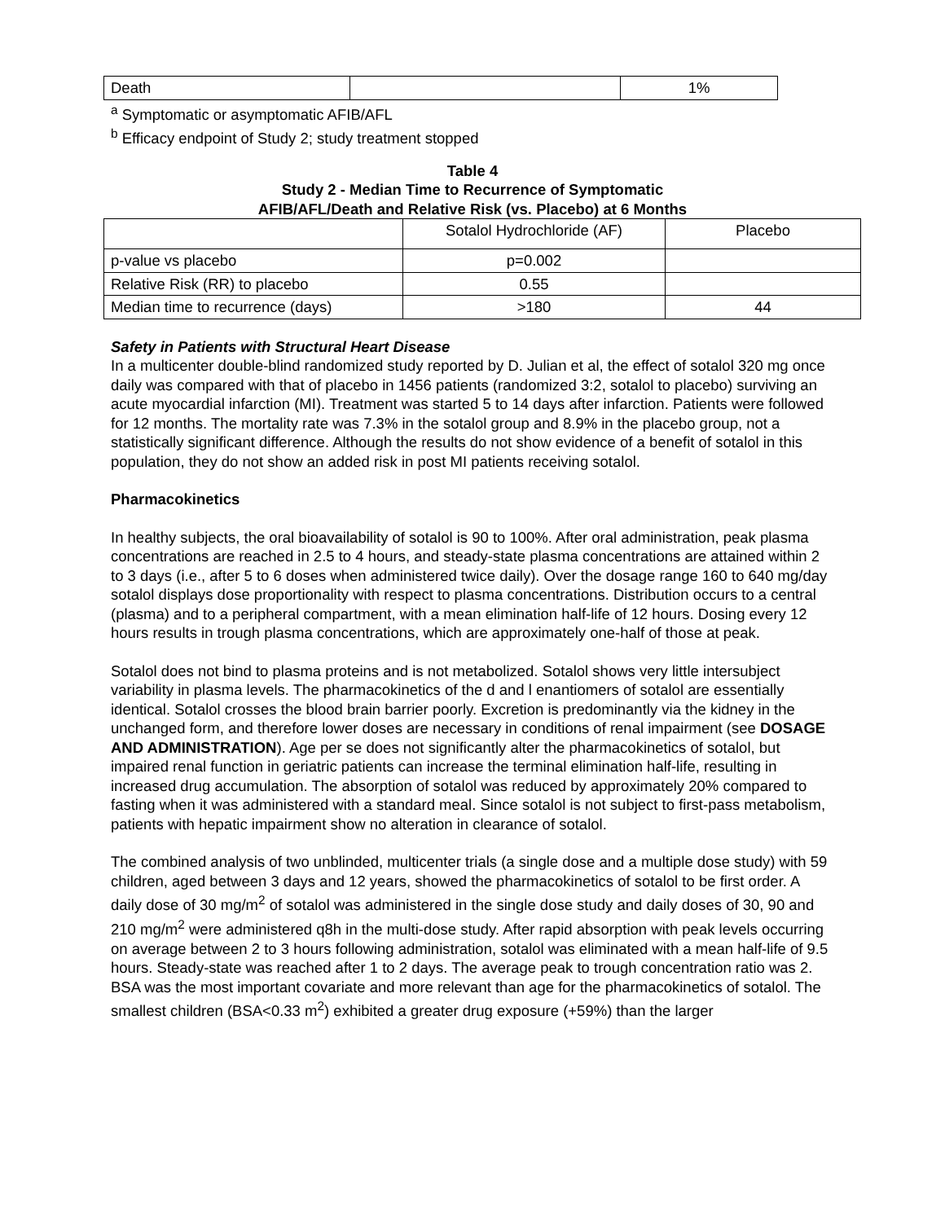| Death | | 1% |
<sup>a</sup> Symptomatic or asymptomatic AFIB/AFL
<sup>b</sup> Efficacy endpoint of Study 2; study treatment stopped
Table 4
Study 2 - Median Time to Recurrence of Symptomatic
AFIB/AFL/Death and Relative Risk (vs. Placebo) at 6 Months
| | Sotalol Hydrochloride (AF) | Placebo |
| --- | --- | --- |
| p-value vs placebo | p=0.002 | |
| Relative Risk (RR) to placebo | 0.55 | |
| Median time to recurrence (days) | >180 | 44 |
Safety in Patients with Structural Heart Disease
In a multicenter double-blind randomized study reported by D. Julian et al, the effect of sotalol 320 mg once daily was compared with that of placebo in 1456 patients (randomized 3:2, sotalol to placebo) surviving an acute myocardial infarction (MI). Treatment was started 5 to 14 days after infarction. Patients were followed for 12 months. The mortality rate was 7.3% in the sotalol group and 8.9% in the placebo group, not a statistically significant difference. Although the results do not show evidence of a benefit of sotalol in this population, they do not show an added risk in post MI patients receiving sotalol.
Pharmacokinetics
In healthy subjects, the oral bioavailability of sotalol is 90 to 100%. After oral administration, peak plasma concentrations are reached in 2.5 to 4 hours, and steady-state plasma concentrations are attained within 2 to 3 days (i.e., after 5 to 6 doses when administered twice daily). Over the dosage range 160 to 640 mg/day sotalol displays dose proportionality with respect to plasma concentrations. Distribution occurs to a central (plasma) and to a peripheral compartment, with a mean elimination half-life of 12 hours. Dosing every 12 hours results in trough plasma concentrations, which are approximately one-half of those at peak.
Sotalol does not bind to plasma proteins and is not metabolized. Sotalol shows very little intersubject variability in plasma levels. The pharmacokinetics of the d and l enantiomers of sotalol are essentially identical. Sotalol crosses the blood brain barrier poorly. Excretion is predominantly via the kidney in the unchanged form, and therefore lower doses are necessary in conditions of renal impairment (see DOSAGE AND ADMINISTRATION). Age per se does not significantly alter the pharmacokinetics of sotalol, but impaired renal function in geriatric patients can increase the terminal elimination half-life, resulting in increased drug accumulation. The absorption of sotalol was reduced by approximately 20% compared to fasting when it was administered with a standard meal. Since sotalol is not subject to first-pass metabolism, patients with hepatic impairment show no alteration in clearance of sotalol.
The combined analysis of two unblinded, multicenter trials (a single dose and a multiple dose study) with 59 children, aged between 3 days and 12 years, showed the pharmacokinetics of sotalol to be first order. A daily dose of 30 mg/m<sup>2</sup> of sotalol was administered in the single dose study and daily doses of 30, 90 and 210 mg/m<sup>2</sup> were administered q8h in the multi-dose study. After rapid absorption with peak levels occurring on average between 2 to 3 hours following administration, sotalol was eliminated with a mean half-life of 9.5 hours. Steady-state was reached after 1 to 2 days. The average peak to trough concentration ratio was 2. BSA was the most important covariate and more relevant than age for the pharmacokinetics of sotalol. The smallest children (BSA<0.33 m<sup>2</sup>) exhibited a greater drug exposure (+59%) than the larger